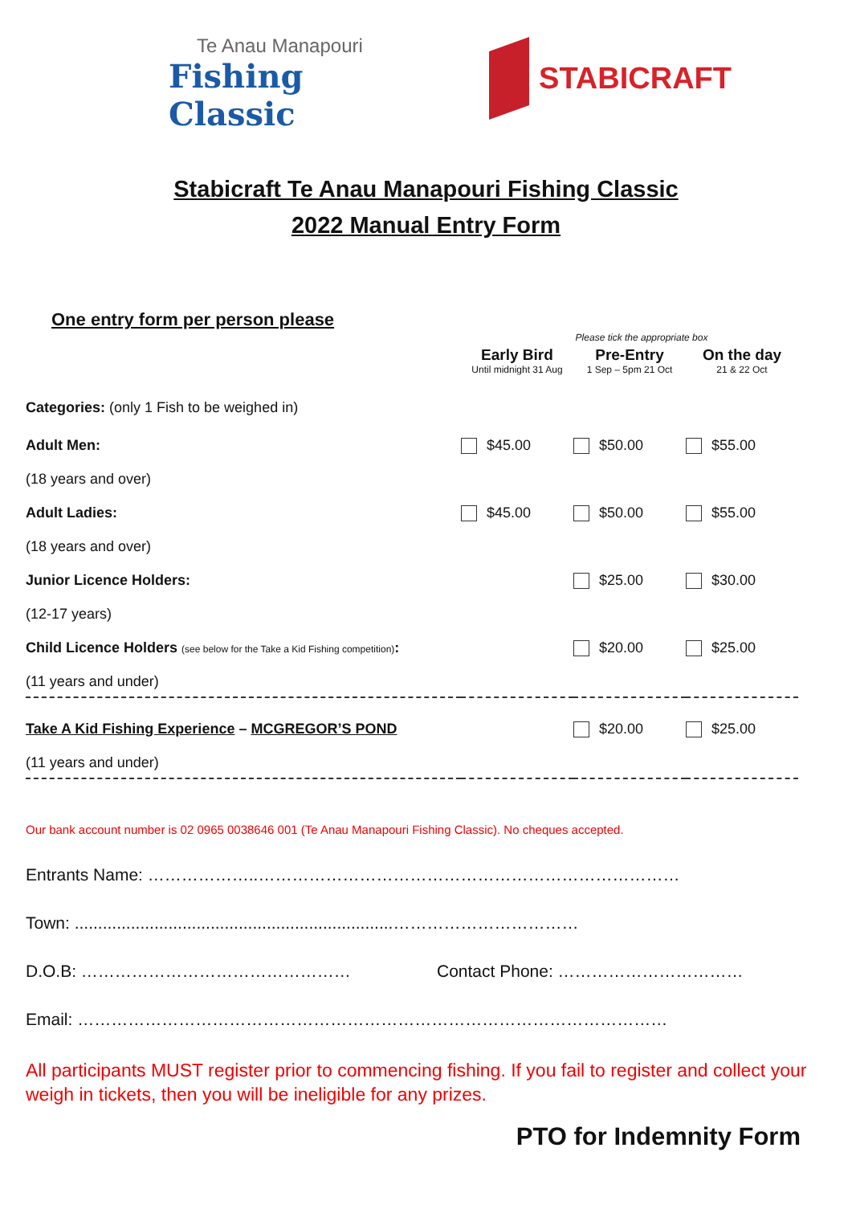Te Anau Manapouri
Fishing Classic
STABICRAFT
Stabicraft Te Anau Manapouri Fishing Classic
2022 Manual Entry Form
One entry form per person please
| | Please tick the appropriate box | | |
| | Early Bird Until midnight 31 Aug | Pre-Entry 1 Sep – 5pm 21 Oct | On the day 21 & 22 Oct |
| Categories: (only 1 Fish to be weighed in) | | | |
| Adult Men: (18 years and over) | $45.00 | $50.00 | $55.00 |
| Adult Ladies: (18 years and over) | $45.00 | $50.00 | $55.00 |
| Junior Licence Holders: (12-17 years) | | $25.00 | $30.00 |
| Child Licence Holders (see below for the Take a Kid Fishing competition) : (11 years and under) | | $20.00 | $25.00 |
| Take A Kid Fishing Experience – MCGREGOR’S POND (11 years and under) | | $20.00 | $25.00 |
Our bank account number is 02 0965 0038646 001 (Te Anau Manapouri Fishing Classic). No cheques accepted.
Entrants Name: ………………..…………………………………………………………………
Town: ....................................................................……………………………
D.O.B: ………………………………………… Contact Phone: ……………………………
Email: ……………………………………………………………………………………………
All participants MUST register prior to commencing fishing. If you fail to register and collect your weigh in tickets, then you will be ineligible for any prizes.
PTO for Indemnity Form